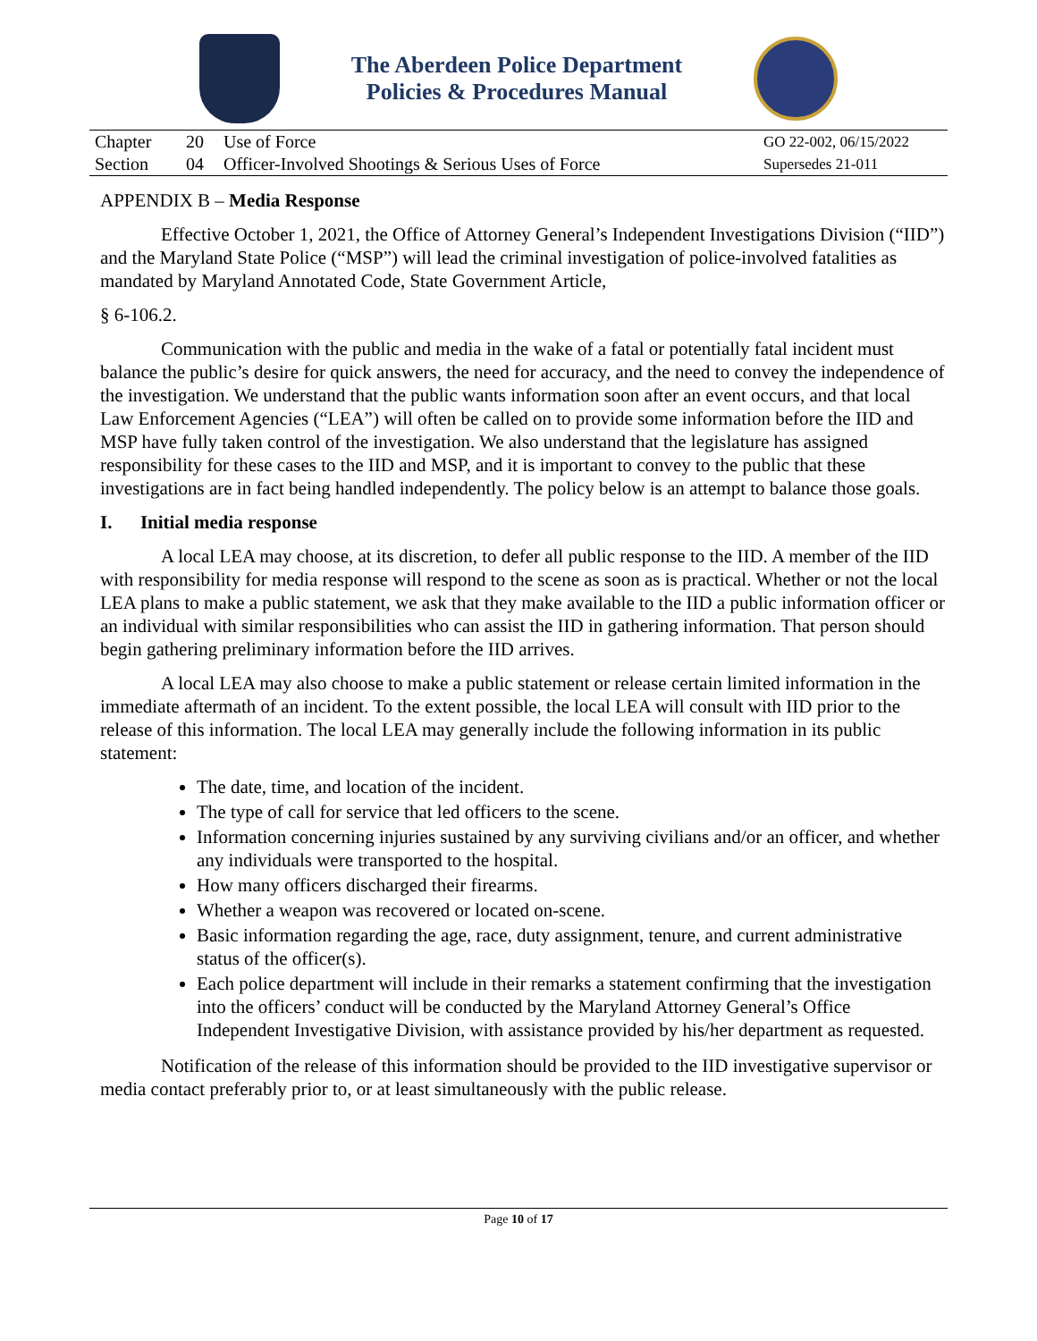The Aberdeen Police Department
Policies & Procedures Manual
| Chapter | 20 | Use of Force | GO 22-002, 06/15/2022 |
| Section | 04 | Officer-Involved Shootings & Serious Uses of Force | Supersedes 21-011 |
APPENDIX B – Media Response
Effective October 1, 2021, the Office of Attorney General’s Independent Investigations Division (“IID”) and the Maryland State Police (“MSP”) will lead the criminal investigation of police-involved fatalities as mandated by Maryland Annotated Code, State Government Article,
§ 6-106.2.
Communication with the public and media in the wake of a fatal or potentially fatal incident must balance the public’s desire for quick answers, the need for accuracy, and the need to convey the independence of the investigation. We understand that the public wants information soon after an event occurs, and that local Law Enforcement Agencies (“LEA”) will often be called on to provide some information before the IID and MSP have fully taken control of the investigation. We also understand that the legislature has assigned responsibility for these cases to the IID and MSP, and it is important to convey to the public that these investigations are in fact being handled independently. The policy below is an attempt to balance those goals.
I. Initial media response
A local LEA may choose, at its discretion, to defer all public response to the IID. A member of the IID with responsibility for media response will respond to the scene as soon as is practical. Whether or not the local LEA plans to make a public statement, we ask that they make available to the IID a public information officer or an individual with similar responsibilities who can assist the IID in gathering information. That person should begin gathering preliminary information before the IID arrives.
A local LEA may also choose to make a public statement or release certain limited information in the immediate aftermath of an incident. To the extent possible, the local LEA will consult with IID prior to the release of this information. The local LEA may generally include the following information in its public statement:
The date, time, and location of the incident.
The type of call for service that led officers to the scene.
Information concerning injuries sustained by any surviving civilians and/or an officer, and whether any individuals were transported to the hospital.
How many officers discharged their firearms.
Whether a weapon was recovered or located on-scene.
Basic information regarding the age, race, duty assignment, tenure, and current administrative status of the officer(s).
Each police department will include in their remarks a statement confirming that the investigation into the officers’ conduct will be conducted by the Maryland Attorney General’s Office Independent Investigative Division, with assistance provided by his/her department as requested.
Notification of the release of this information should be provided to the IID investigative supervisor or media contact preferably prior to, or at least simultaneously with the public release.
Page 10 of 17